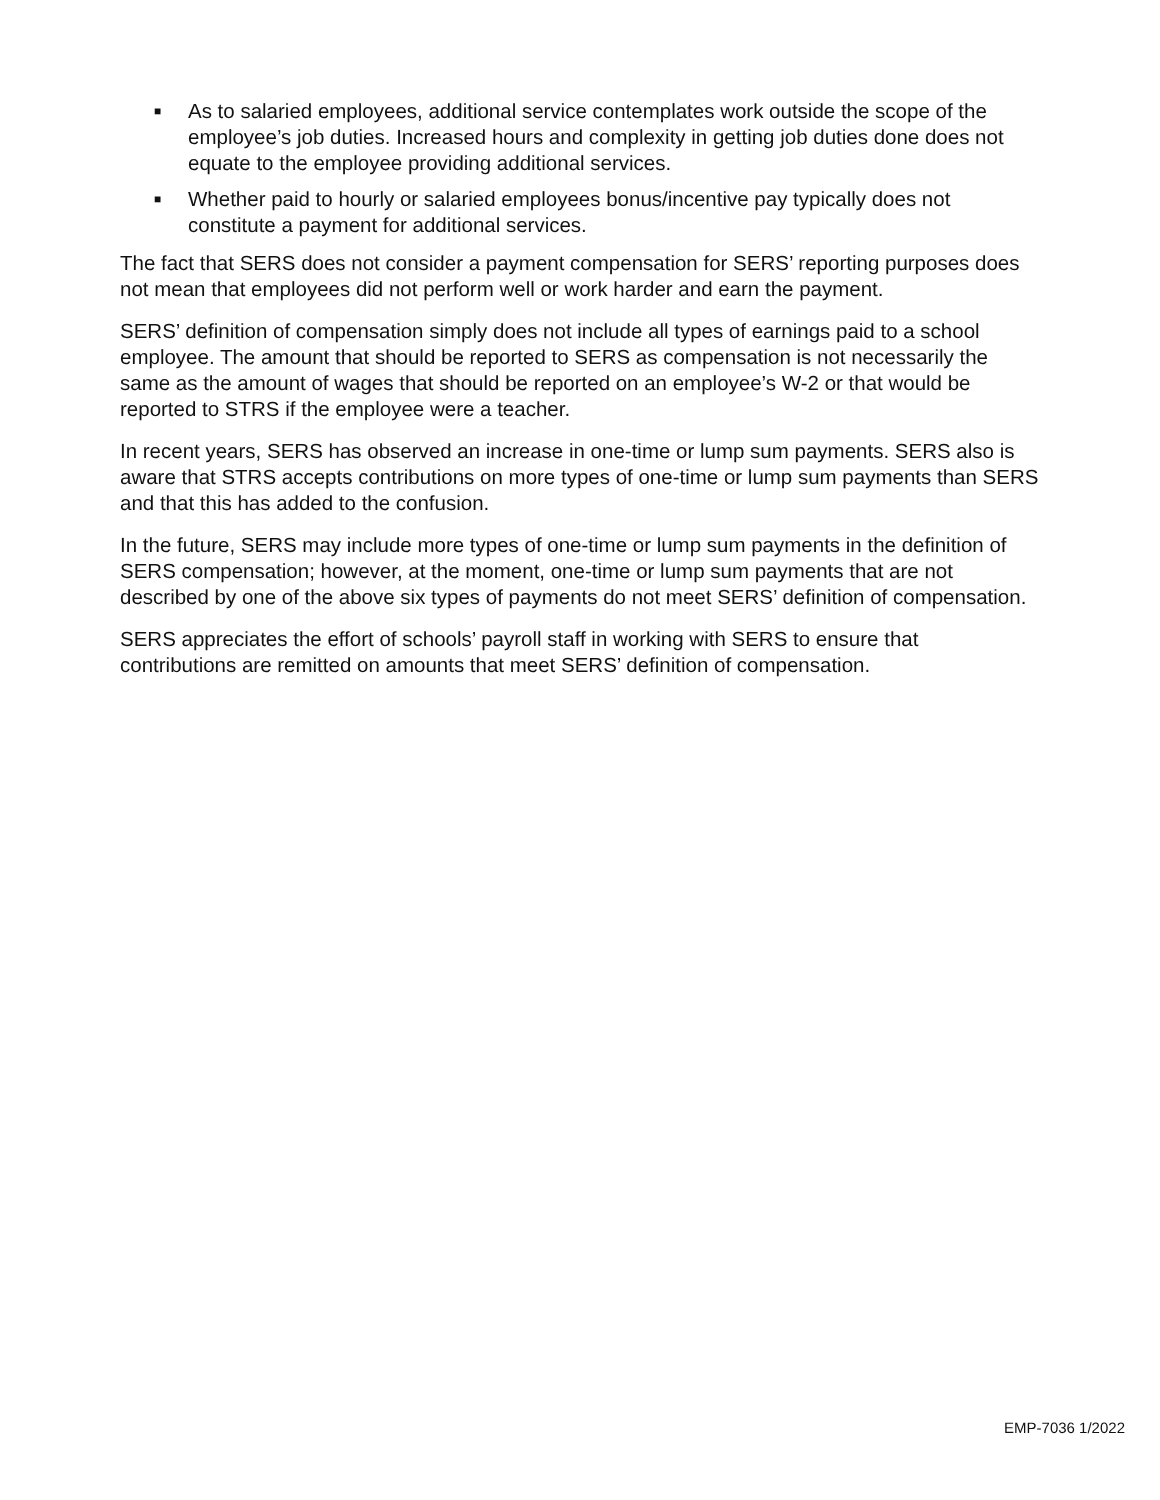■ As to salaried employees, additional service contemplates work outside the scope of the employee’s job duties. Increased hours and complexity in getting job duties done does not equate to the employee providing additional services.
■ Whether paid to hourly or salaried employees bonus/incentive pay typically does not constitute a payment for additional services.
The fact that SERS does not consider a payment compensation for SERS’ reporting purposes does not mean that employees did not perform well or work harder and earn the payment.
SERS’ definition of compensation simply does not include all types of earnings paid to a school employee. The amount that should be reported to SERS as compensation is not necessarily the same as the amount of wages that should be reported on an employee’s W-2 or that would be reported to STRS if the employee were a teacher.
In recent years, SERS has observed an increase in one-time or lump sum payments. SERS also is aware that STRS accepts contributions on more types of one-time or lump sum payments than SERS and that this has added to the confusion.
In the future, SERS may include more types of one-time or lump sum payments in the definition of SERS compensation; however, at the moment, one-time or lump sum payments that are not described by one of the above six types of payments do not meet SERS’ definition of compensation.
SERS appreciates the effort of schools’ payroll staff in working with SERS to ensure that contributions are remitted on amounts that meet SERS’ definition of compensation.
EMP-7036 1/2022